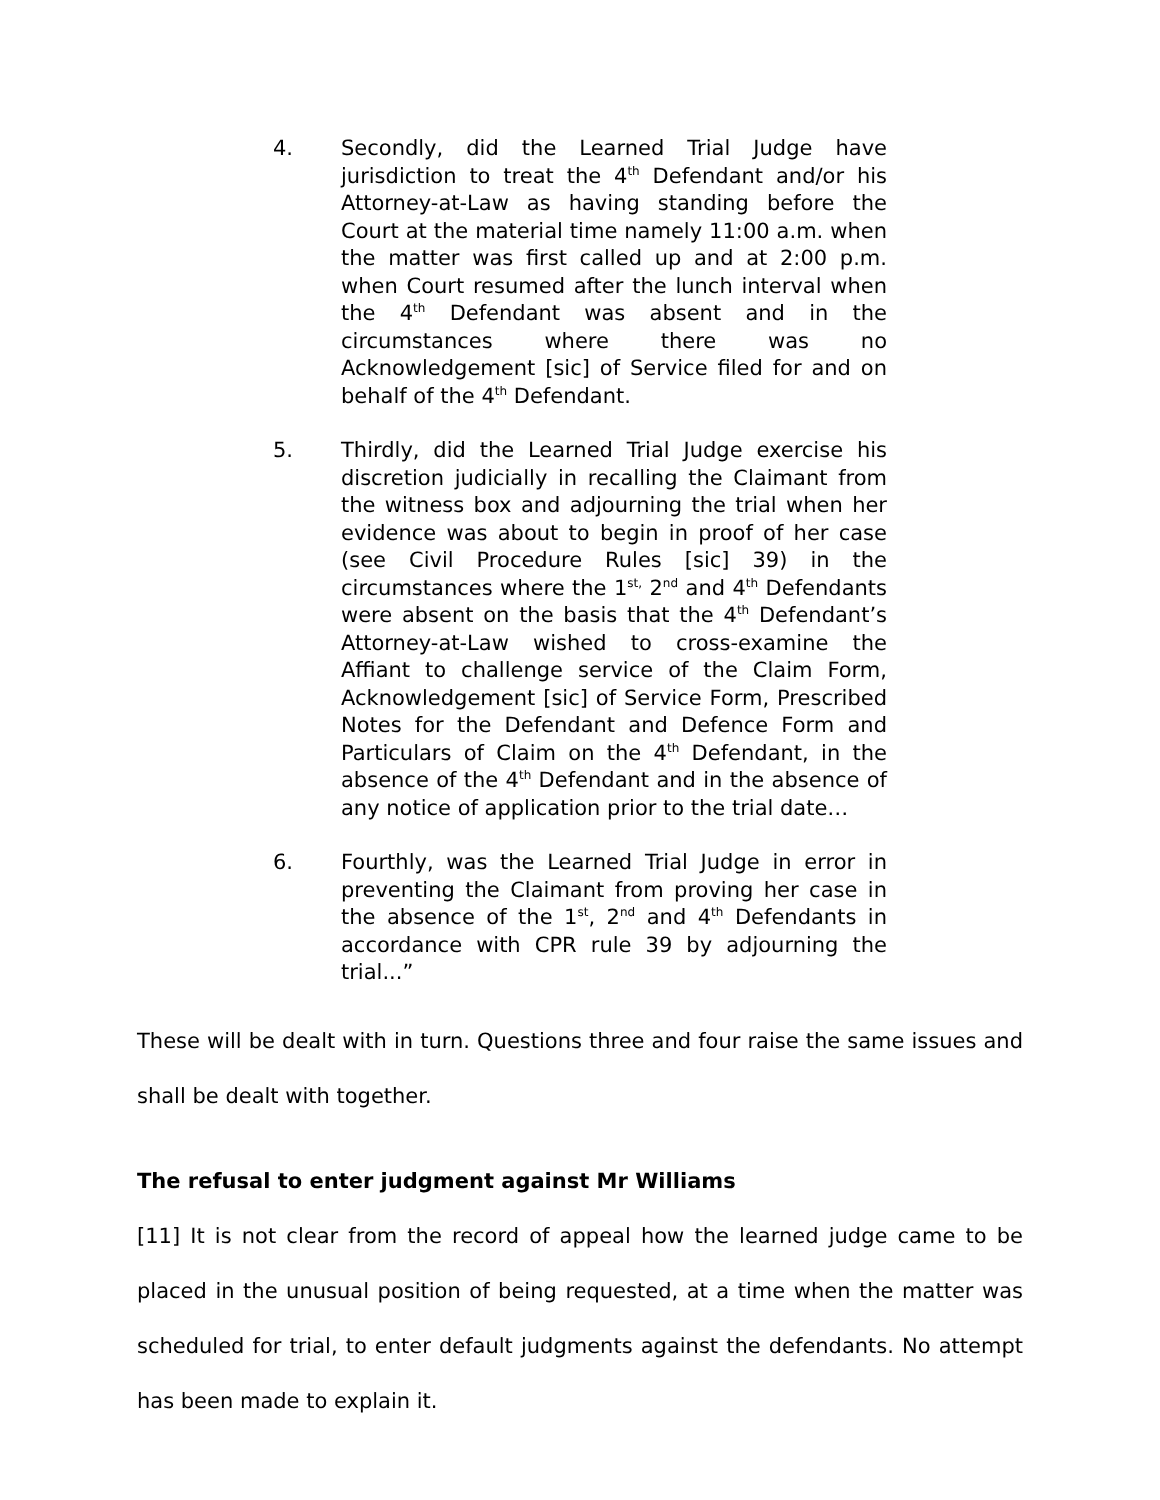4. Secondly, did the Learned Trial Judge have jurisdiction to treat the 4<sup>th</sup> Defendant and/or his Attorney-at-Law as having standing before the Court at the material time namely 11:00 a.m. when the matter was first called up and at 2:00 p.m. when Court resumed after the lunch interval when the 4<sup>th</sup> Defendant was absent and in the circumstances where there was no Acknowledgement [sic] of Service filed for and on behalf of the 4<sup>th</sup> Defendant.
5. Thirdly, did the Learned Trial Judge exercise his discretion judicially in recalling the Claimant from the witness box and adjourning the trial when her evidence was about to begin in proof of her case (see Civil Procedure Rules [sic] 39) in the circumstances where the 1<sup>st,</sup> 2<sup>nd</sup> and 4<sup>th</sup> Defendants were absent on the basis that the 4<sup>th</sup> Defendant’s Attorney-at-Law wished to cross-examine the Affiant to challenge service of the Claim Form, Acknowledgement [sic] of Service Form, Prescribed Notes for the Defendant and Defence Form and Particulars of Claim on the 4<sup>th</sup> Defendant, in the absence of the 4<sup>th</sup> Defendant and in the absence of any notice of application prior to the trial date…
6. Fourthly, was the Learned Trial Judge in error in preventing the Claimant from proving her case in the absence of the 1<sup>st</sup>, 2<sup>nd</sup> and 4<sup>th</sup> Defendants in accordance with CPR rule 39 by adjourning the trial...”
These will be dealt with in turn. Questions three and four raise the same issues and shall be dealt with together.
The refusal to enter judgment against Mr Williams
[11] It is not clear from the record of appeal how the learned judge came to be placed in the unusual position of being requested, at a time when the matter was scheduled for trial, to enter default judgments against the defendants. No attempt has been made to explain it.